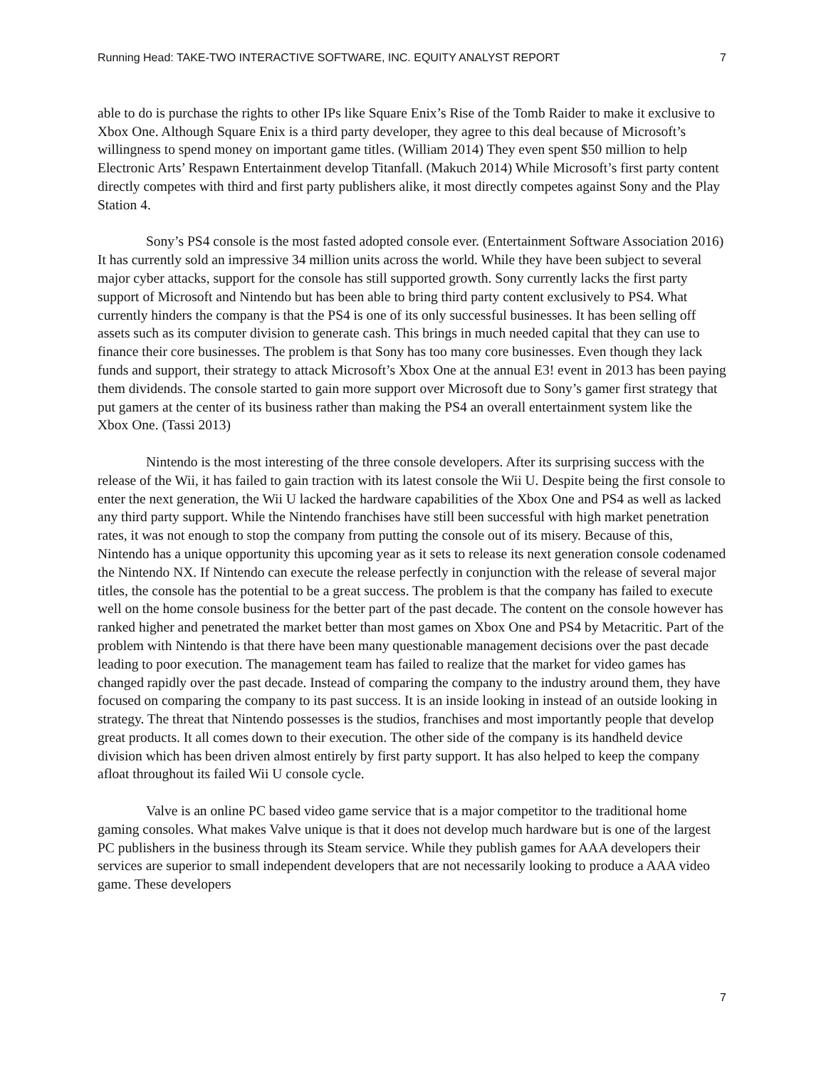Running Head: TAKE-TWO INTERACTIVE SOFTWARE, INC. EQUITY ANALYST REPORT 7
able to do is purchase the rights to other IPs like Square Enix’s Rise of the Tomb Raider to make it exclusive to Xbox One. Although Square Enix is a third party developer, they agree to this deal because of Microsoft’s willingness to spend money on important game titles. (William 2014) They even spent $50 million to help Electronic Arts’ Respawn Entertainment develop Titanfall. (Makuch 2014) While Microsoft’s first party content directly competes with third and first party publishers alike, it most directly competes against Sony and the Play Station 4.
Sony’s PS4 console is the most fasted adopted console ever. (Entertainment Software Association 2016) It has currently sold an impressive 34 million units across the world. While they have been subject to several major cyber attacks, support for the console has still supported growth. Sony currently lacks the first party support of Microsoft and Nintendo but has been able to bring third party content exclusively to PS4. What currently hinders the company is that the PS4 is one of its only successful businesses. It has been selling off assets such as its computer division to generate cash. This brings in much needed capital that they can use to finance their core businesses. The problem is that Sony has too many core businesses. Even though they lack funds and support, their strategy to attack Microsoft’s Xbox One at the annual E3! event in 2013 has been paying them dividends. The console started to gain more support over Microsoft due to Sony’s gamer first strategy that put gamers at the center of its business rather than making the PS4 an overall entertainment system like the Xbox One. (Tassi 2013)
Nintendo is the most interesting of the three console developers. After its surprising success with the release of the Wii, it has failed to gain traction with its latest console the Wii U. Despite being the first console to enter the next generation, the Wii U lacked the hardware capabilities of the Xbox One and PS4 as well as lacked any third party support. While the Nintendo franchises have still been successful with high market penetration rates, it was not enough to stop the company from putting the console out of its misery. Because of this, Nintendo has a unique opportunity this upcoming year as it sets to release its next generation console codenamed the Nintendo NX. If Nintendo can execute the release perfectly in conjunction with the release of several major titles, the console has the potential to be a great success. The problem is that the company has failed to execute well on the home console business for the better part of the past decade. The content on the console however has ranked higher and penetrated the market better than most games on Xbox One and PS4 by Metacritic. Part of the problem with Nintendo is that there have been many questionable management decisions over the past decade leading to poor execution. The management team has failed to realize that the market for video games has changed rapidly over the past decade. Instead of comparing the company to the industry around them, they have focused on comparing the company to its past success. It is an inside looking in instead of an outside looking in strategy. The threat that Nintendo possesses is the studios, franchises and most importantly people that develop great products. It all comes down to their execution. The other side of the company is its handheld device division which has been driven almost entirely by first party support. It has also helped to keep the company afloat throughout its failed Wii U console cycle.
Valve is an online PC based video game service that is a major competitor to the traditional home gaming consoles. What makes Valve unique is that it does not develop much hardware but is one of the largest PC publishers in the business through its Steam service. While they publish games for AAA developers their services are superior to small independent developers that are not necessarily looking to produce a AAA video game. These developers
7